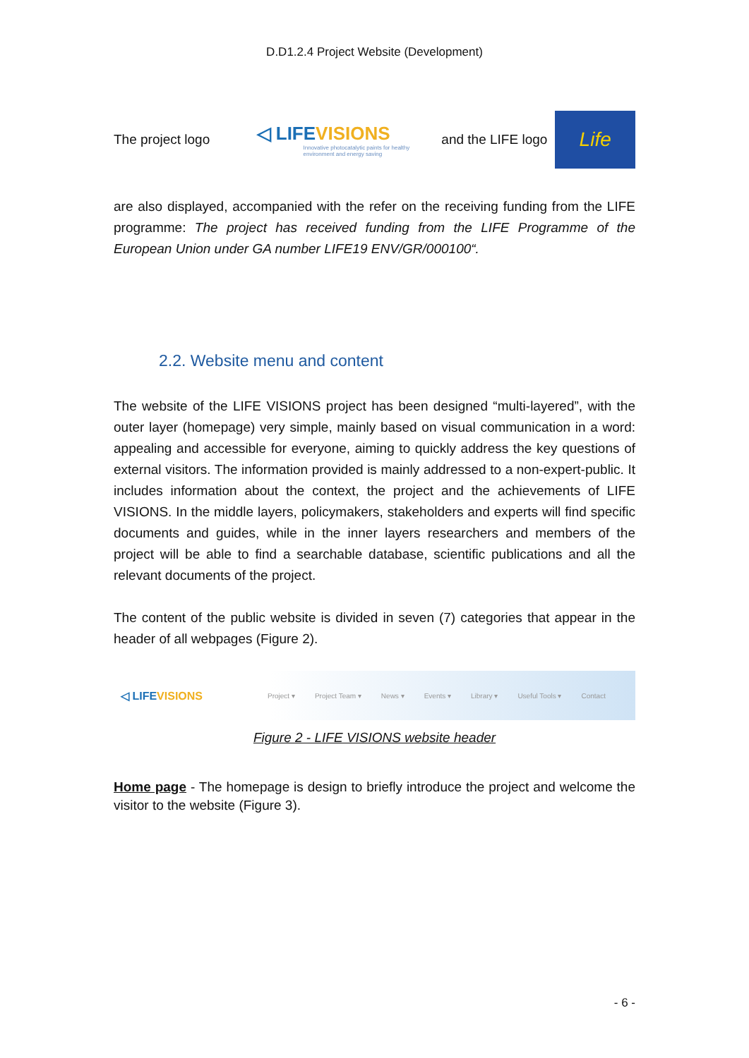D.D1.2.4 Project Website (Development)
The project logo
◁ LIFEVISIONS
Innovative photocatalytic paints for healthy environment and energy saving
and the LIFE logo
Life
are also displayed, accompanied with the refer on the receiving funding from the LIFE programme: The project has received funding from the LIFE Programme of the European Union under GA number LIFE19 ENV/GR/000100“.
2.2. Website menu and content
The website of the LIFE VISIONS project has been designed “multi-layered”, with the outer layer (homepage) very simple, mainly based on visual communication in a word: appealing and accessible for everyone, aiming to quickly address the key questions of external visitors. The information provided is mainly addressed to a non-expert-public. It includes information about the context, the project and the achievements of LIFE VISIONS. In the middle layers, policymakers, stakeholders and experts will find specific documents and guides, while in the inner layers researchers and members of the project will be able to find a searchable database, scientific publications and all the relevant documents of the project.
The content of the public website is divided in seven (7) categories that appear in the header of all webpages (Figure 2).
◁ LIFEVISIONS Project ▾ Project Team ▾ News ▾ Events ▾ Library ▾ Useful Tools ▾ Contact
Figure 2 - LIFE VISIONS website header
Home page - The homepage is design to briefly introduce the project and welcome the visitor to the website (Figure 3).
- 6 -